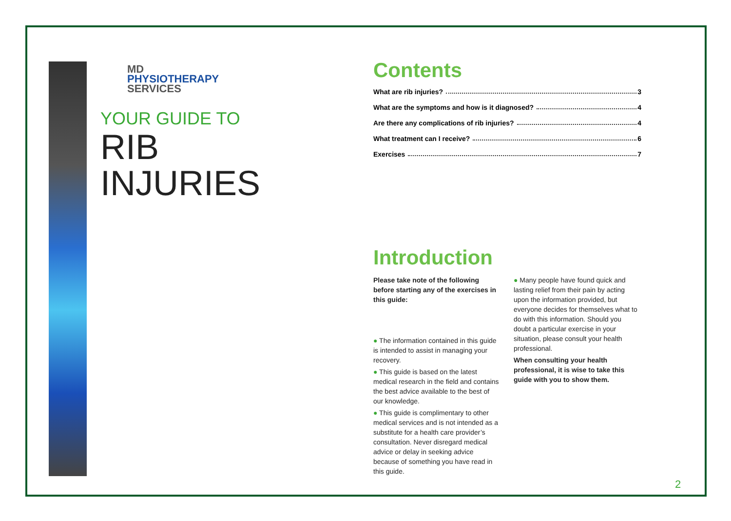MD
PHYSIOTHERAPY
SERVICES
YOUR GUIDE TO
RIB
INJURIES
Contents
What are rib injuries? 3
What are the symptoms and how is it diagnosed? 4
Are there any complications of rib injuries? 4
What treatment can I receive? 6
Exercises 7
Introduction
Please take note of the following before starting any of the exercises in this guide:
● The information contained in this guide is intended to assist in managing your recovery.
● This guide is based on the latest medical research in the field and contains the best advice available to the best of our knowledge.
● This guide is complimentary to other medical services and is not intended as a substitute for a health care provider’s consultation. Never disregard medical advice or delay in seeking advice because of something you have read in this guide.
● Many people have found quick and lasting relief from their pain by acting upon the information provided, but everyone decides for themselves what to do with this information. Should you doubt a particular exercise in your situation, please consult your health professional.
When consulting your health professional, it is wise to take this guide with you to show them.
2